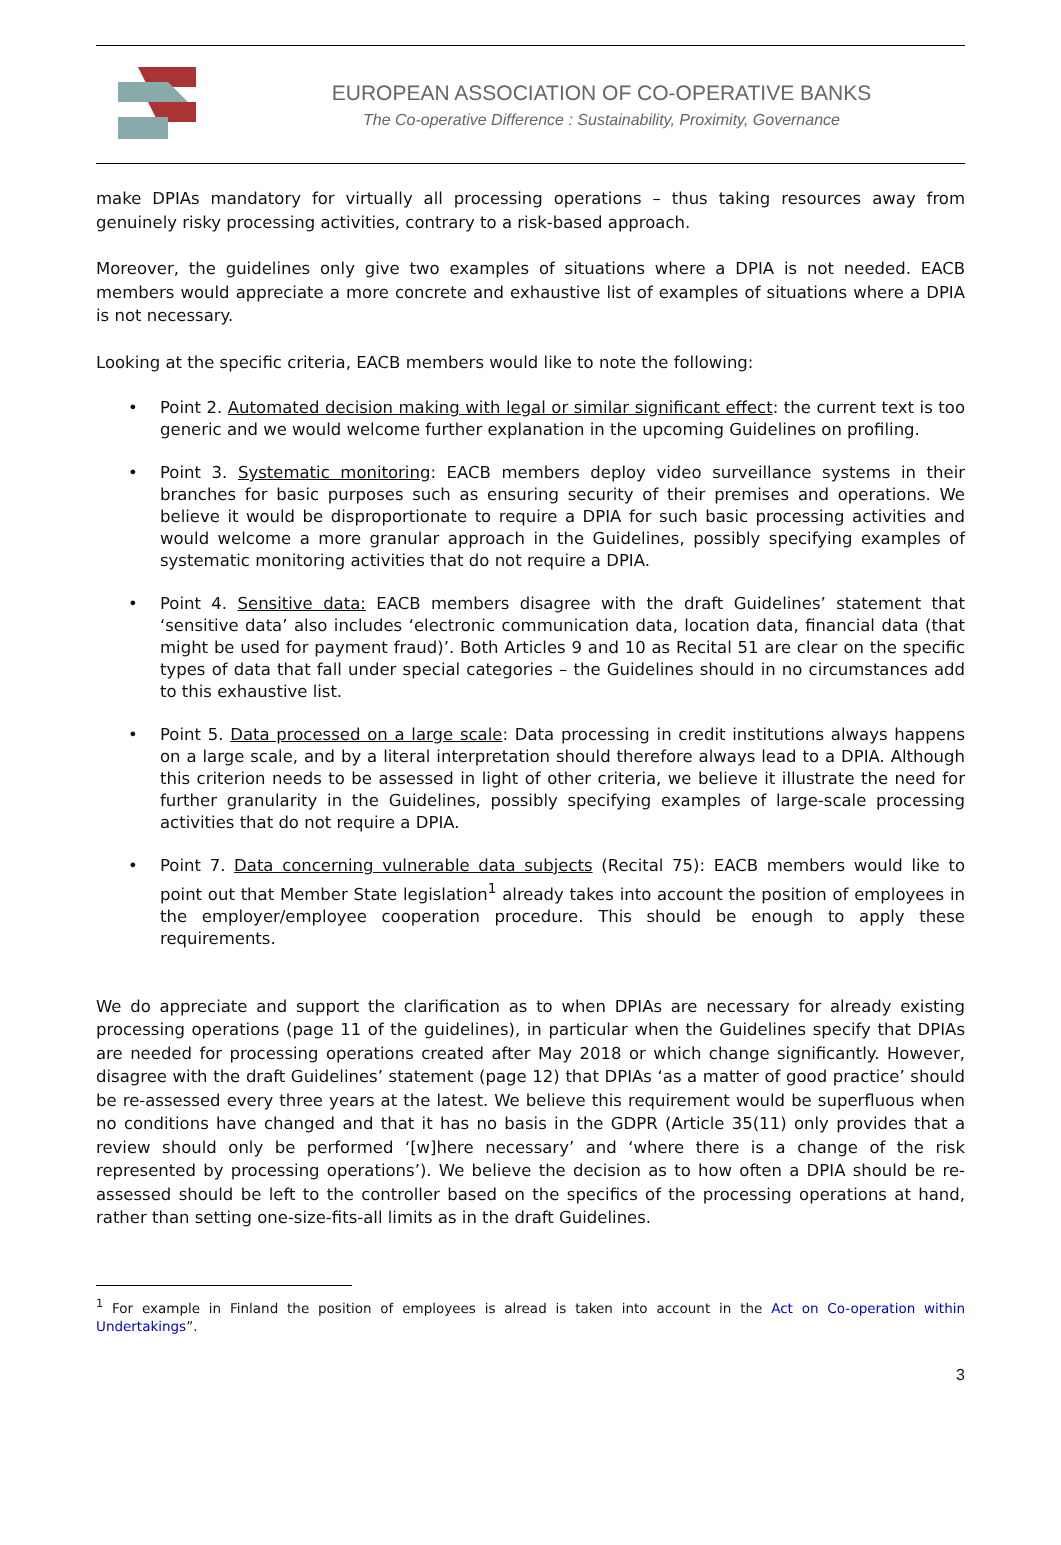EUROPEAN ASSOCIATION OF CO-OPERATIVE BANKS
The Co-operative Difference : Sustainability, Proximity, Governance
make DPIAs mandatory for virtually all processing operations – thus taking resources away from genuinely risky processing activities, contrary to a risk-based approach.
Moreover, the guidelines only give two examples of situations where a DPIA is not needed. EACB members would appreciate a more concrete and exhaustive list of examples of situations where a DPIA is not necessary.
Looking at the specific criteria, EACB members would like to note the following:
• Point 2. Automated decision making with legal or similar significant effect: the current text is too generic and we would welcome further explanation in the upcoming Guidelines on profiling.
• Point 3. Systematic monitoring: EACB members deploy video surveillance systems in their branches for basic purposes such as ensuring security of their premises and operations. We believe it would be disproportionate to require a DPIA for such basic processing activities and would welcome a more granular approach in the Guidelines, possibly specifying examples of systematic monitoring activities that do not require a DPIA.
• Point 4. Sensitive data: EACB members disagree with the draft Guidelines’ statement that ‘sensitive data’ also includes ‘electronic communication data, location data, financial data (that might be used for payment fraud)’. Both Articles 9 and 10 as Recital 51 are clear on the specific types of data that fall under special categories – the Guidelines should in no circumstances add to this exhaustive list.
• Point 5. Data processed on a large scale: Data processing in credit institutions always happens on a large scale, and by a literal interpretation should therefore always lead to a DPIA. Although this criterion needs to be assessed in light of other criteria, we believe it illustrate the need for further granularity in the Guidelines, possibly specifying examples of large-scale processing activities that do not require a DPIA.
• Point 7. Data concerning vulnerable data subjects (Recital 75): EACB members would like to point out that Member State legislation<sup>1</sup> already takes into account the position of employees in the employer/employee cooperation procedure. This should be enough to apply these requirements.
We do appreciate and support the clarification as to when DPIAs are necessary for already existing processing operations (page 11 of the guidelines), in particular when the Guidelines specify that DPIAs are needed for processing operations created after May 2018 or which change significantly. However, disagree with the draft Guidelines’ statement (page 12) that DPIAs ‘as a matter of good practice’ should be re-assessed every three years at the latest. We believe this requirement would be superfluous when no conditions have changed and that it has no basis in the GDPR (Article 35(11) only provides that a review should only be performed ‘[w]here necessary’ and ‘where there is a change of the risk represented by processing operations’). We believe the decision as to how often a DPIA should be re-assessed should be left to the controller based on the specifics of the processing operations at hand, rather than setting one-size-fits-all limits as in the draft Guidelines.
<sup>1</sup> For example in Finland the position of employees is alread is taken into account in the Act on Co-operation within Undertakings”.
3